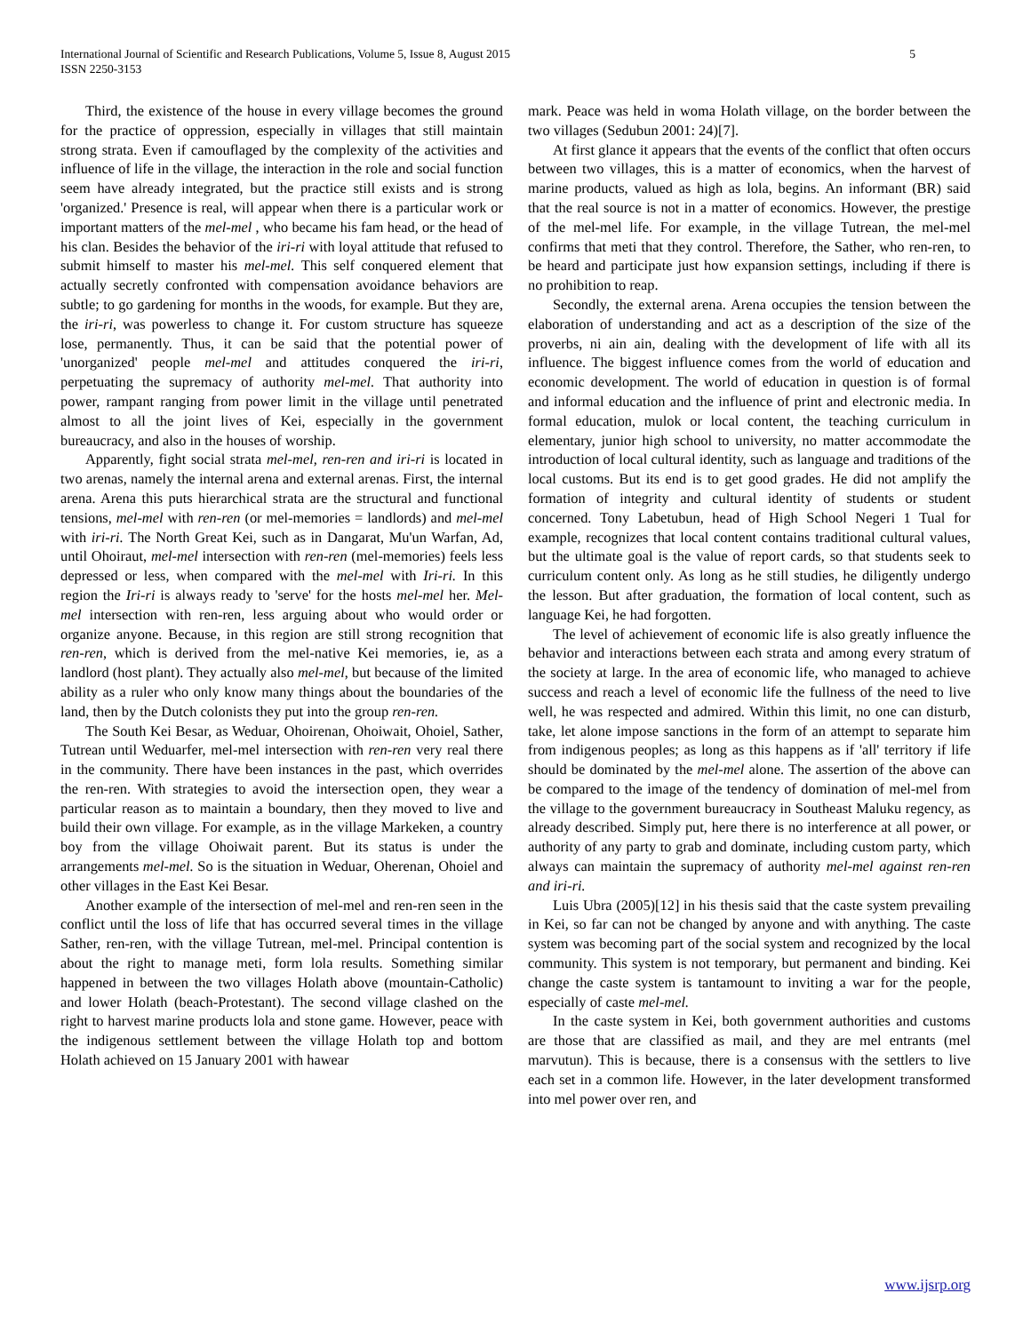International Journal of Scientific and Research Publications, Volume 5, Issue 8, August 2015
ISSN 2250-3153
5
Third, the existence of the house in every village becomes the ground for the practice of oppression, especially in villages that still maintain strong strata. Even if camouflaged by the complexity of the activities and influence of life in the village, the interaction in the role and social function seem have already integrated, but the practice still exists and is strong 'organized.' Presence is real, will appear when there is a particular work or important matters of the mel-mel , who became his fam head, or the head of his clan. Besides the behavior of the iri-ri with loyal attitude that refused to submit himself to master his mel-mel. This self conquered element that actually secretly confronted with compensation avoidance behaviors are subtle; to go gardening for months in the woods, for example. But they are, the iri-ri, was powerless to change it. For custom structure has squeeze lose, permanently. Thus, it can be said that the potential power of 'unorganized' people mel-mel and attitudes conquered the iri-ri, perpetuating the supremacy of authority mel-mel. That authority into power, rampant ranging from power limit in the village until penetrated almost to all the joint lives of Kei, especially in the government bureaucracy, and also in the houses of worship.
Apparently, fight social strata mel-mel, ren-ren and iri-ri is located in two arenas, namely the internal arena and external arenas. First, the internal arena. Arena this puts hierarchical strata are the structural and functional tensions, mel-mel with ren-ren (or mel-memories = landlords) and mel-mel with iri-ri. The North Great Kei, such as in Dangarat, Mu'un Warfan, Ad, until Ohoiraut, mel-mel intersection with ren-ren (mel-memories) feels less depressed or less, when compared with the mel-mel with Iri-ri. In this region the Iri-ri is always ready to 'serve' for the hosts mel-mel her. Mel-mel intersection with ren-ren, less arguing about who would order or organize anyone. Because, in this region are still strong recognition that ren-ren, which is derived from the mel-native Kei memories, ie, as a landlord (host plant). They actually also mel-mel, but because of the limited ability as a ruler who only know many things about the boundaries of the land, then by the Dutch colonists they put into the group ren-ren.
The South Kei Besar, as Weduar, Ohoirenan, Ohoiwait, Ohoiel, Sather, Tutrean until Weduarfer, mel-mel intersection with ren-ren very real there in the community. There have been instances in the past, which overrides the ren-ren. With strategies to avoid the intersection open, they wear a particular reason as to maintain a boundary, then they moved to live and build their own village. For example, as in the village Markeken, a country boy from the village Ohoiwait parent. But its status is under the arrangements mel-mel. So is the situation in Weduar, Oherenan, Ohoiel and other villages in the East Kei Besar.
Another example of the intersection of mel-mel and ren-ren seen in the conflict until the loss of life that has occurred several times in the village Sather, ren-ren, with the village Tutrean, mel-mel. Principal contention is about the right to manage meti, form lola results. Something similar happened in between the two villages Holath above (mountain-Catholic) and lower Holath (beach-Protestant). The second village clashed on the right to harvest marine products lola and stone game. However, peace with the indigenous settlement between the village Holath top and bottom Holath achieved on 15 January 2001 with hawear
mark. Peace was held in woma Holath village, on the border between the two villages (Sedubun 2001: 24)[7].
At first glance it appears that the events of the conflict that often occurs between two villages, this is a matter of economics, when the harvest of marine products, valued as high as lola, begins. An informant (BR) said that the real source is not in a matter of economics. However, the prestige of the mel-mel life. For example, in the village Tutrean, the mel-mel confirms that meti that they control. Therefore, the Sather, who ren-ren, to be heard and participate just how expansion settings, including if there is no prohibition to reap.
Secondly, the external arena. Arena occupies the tension between the elaboration of understanding and act as a description of the size of the proverbs, ni ain ain, dealing with the development of life with all its influence. The biggest influence comes from the world of education and economic development. The world of education in question is of formal and informal education and the influence of print and electronic media. In formal education, mulok or local content, the teaching curriculum in elementary, junior high school to university, no matter accommodate the introduction of local cultural identity, such as language and traditions of the local customs. But its end is to get good grades. He did not amplify the formation of integrity and cultural identity of students or student concerned. Tony Labetubun, head of High School Negeri 1 Tual for example, recognizes that local content contains traditional cultural values, but the ultimate goal is the value of report cards, so that students seek to curriculum content only. As long as he still studies, he diligently undergo the lesson. But after graduation, the formation of local content, such as language Kei, he had forgotten.
The level of achievement of economic life is also greatly influence the behavior and interactions between each strata and among every stratum of the society at large. In the area of economic life, who managed to achieve success and reach a level of economic life the fullness of the need to live well, he was respected and admired. Within this limit, no one can disturb, take, let alone impose sanctions in the form of an attempt to separate him from indigenous peoples; as long as this happens as if 'all' territory if life should be dominated by the mel-mel alone. The assertion of the above can be compared to the image of the tendency of domination of mel-mel from the village to the government bureaucracy in Southeast Maluku regency, as already described. Simply put, here there is no interference at all power, or authority of any party to grab and dominate, including custom party, which always can maintain the supremacy of authority mel-mel against ren-ren and iri-ri.
Luis Ubra (2005)[12] in his thesis said that the caste system prevailing in Kei, so far can not be changed by anyone and with anything. The caste system was becoming part of the social system and recognized by the local community. This system is not temporary, but permanent and binding. Kei change the caste system is tantamount to inviting a war for the people, especially of caste mel-mel.
In the caste system in Kei, both government authorities and customs are those that are classified as mail, and they are mel entrants (mel marvutun). This is because, there is a consensus with the settlers to live each set in a common life. However, in the later development transformed into mel power over ren, and
www.ijsrp.org